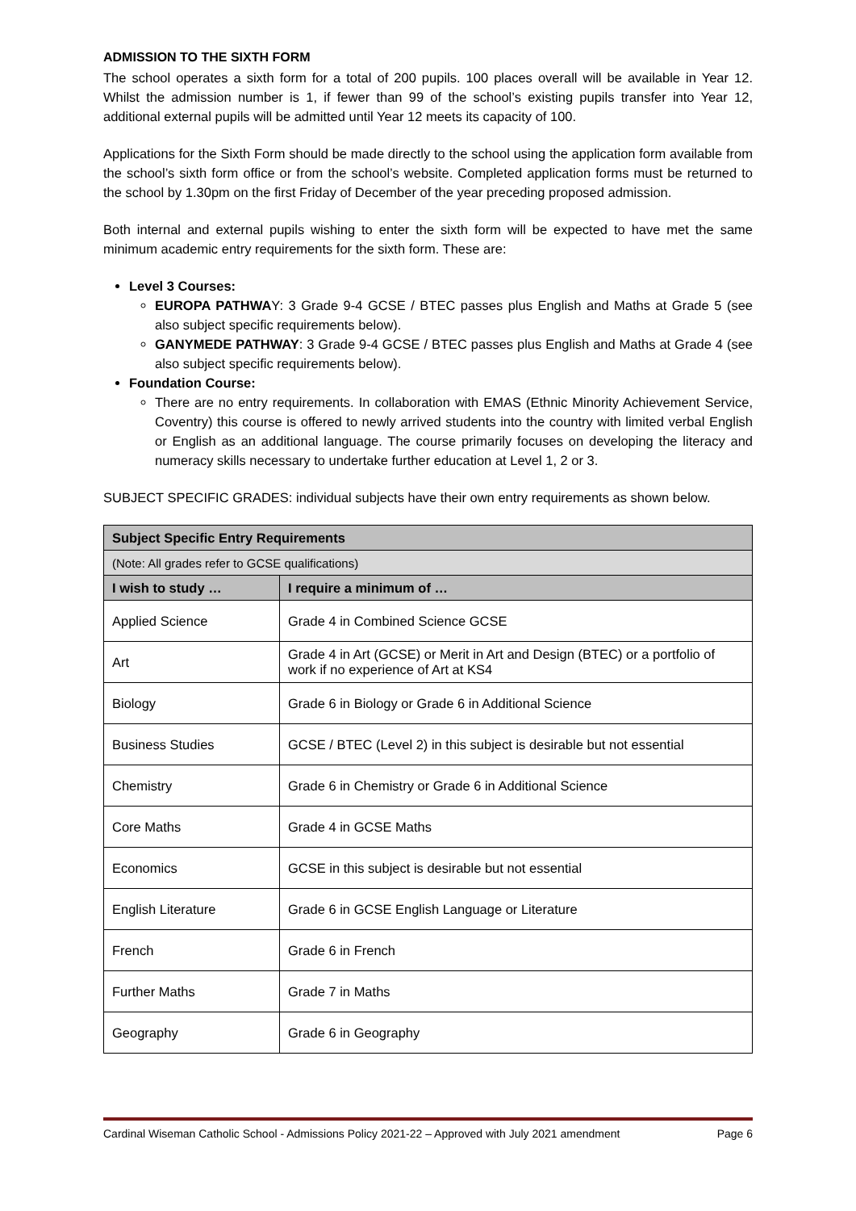ADMISSION TO THE SIXTH FORM
The school operates a sixth form for a total of 200 pupils. 100 places overall will be available in Year 12. Whilst the admission number is 1, if fewer than 99 of the school’s existing pupils transfer into Year 12, additional external pupils will be admitted until Year 12 meets its capacity of 100.
Applications for the Sixth Form should be made directly to the school using the application form available from the school’s sixth form office or from the school’s website. Completed application forms must be returned to the school by 1.30pm on the first Friday of December of the year preceding proposed admission.
Both internal and external pupils wishing to enter the sixth form will be expected to have met the same minimum academic entry requirements for the sixth form. These are:
Level 3 Courses:
EUROPA PATHWAY: 3 Grade 9-4 GCSE / BTEC passes plus English and Maths at Grade 5 (see also subject specific requirements below).
GANYMEDE PATHWAY: 3 Grade 9-4 GCSE / BTEC passes plus English and Maths at Grade 4 (see also subject specific requirements below).
Foundation Course:
There are no entry requirements. In collaboration with EMAS (Ethnic Minority Achievement Service, Coventry) this course is offered to newly arrived students into the country with limited verbal English or English as an additional language. The course primarily focuses on developing the literacy and numeracy skills necessary to undertake further education at Level 1, 2 or 3.
SUBJECT SPECIFIC GRADES: individual subjects have their own entry requirements as shown below.
| Subject Specific Entry Requirements | |
| --- | --- |
| (Note: All grades refer to GCSE qualifications) | |
| I wish to study … | I require a minimum of … |
| Applied Science | Grade 4 in Combined Science GCSE |
| Art | Grade 4 in Art (GCSE) or Merit in Art and Design (BTEC) or a portfolio of work if no experience of Art at KS4 |
| Biology | Grade 6 in Biology or Grade 6 in Additional Science |
| Business Studies | GCSE / BTEC (Level 2) in this subject is desirable but not essential |
| Chemistry | Grade 6 in Chemistry or Grade 6 in Additional Science |
| Core Maths | Grade 4 in GCSE Maths |
| Economics | GCSE in this subject is desirable but not essential |
| English Literature | Grade 6 in GCSE English Language or Literature |
| French | Grade 6 in French |
| Further Maths | Grade 7 in Maths |
| Geography | Grade 6 in Geography |
Cardinal Wiseman Catholic School - Admissions Policy 2021-22 – Approved with July 2021 amendment Page 6